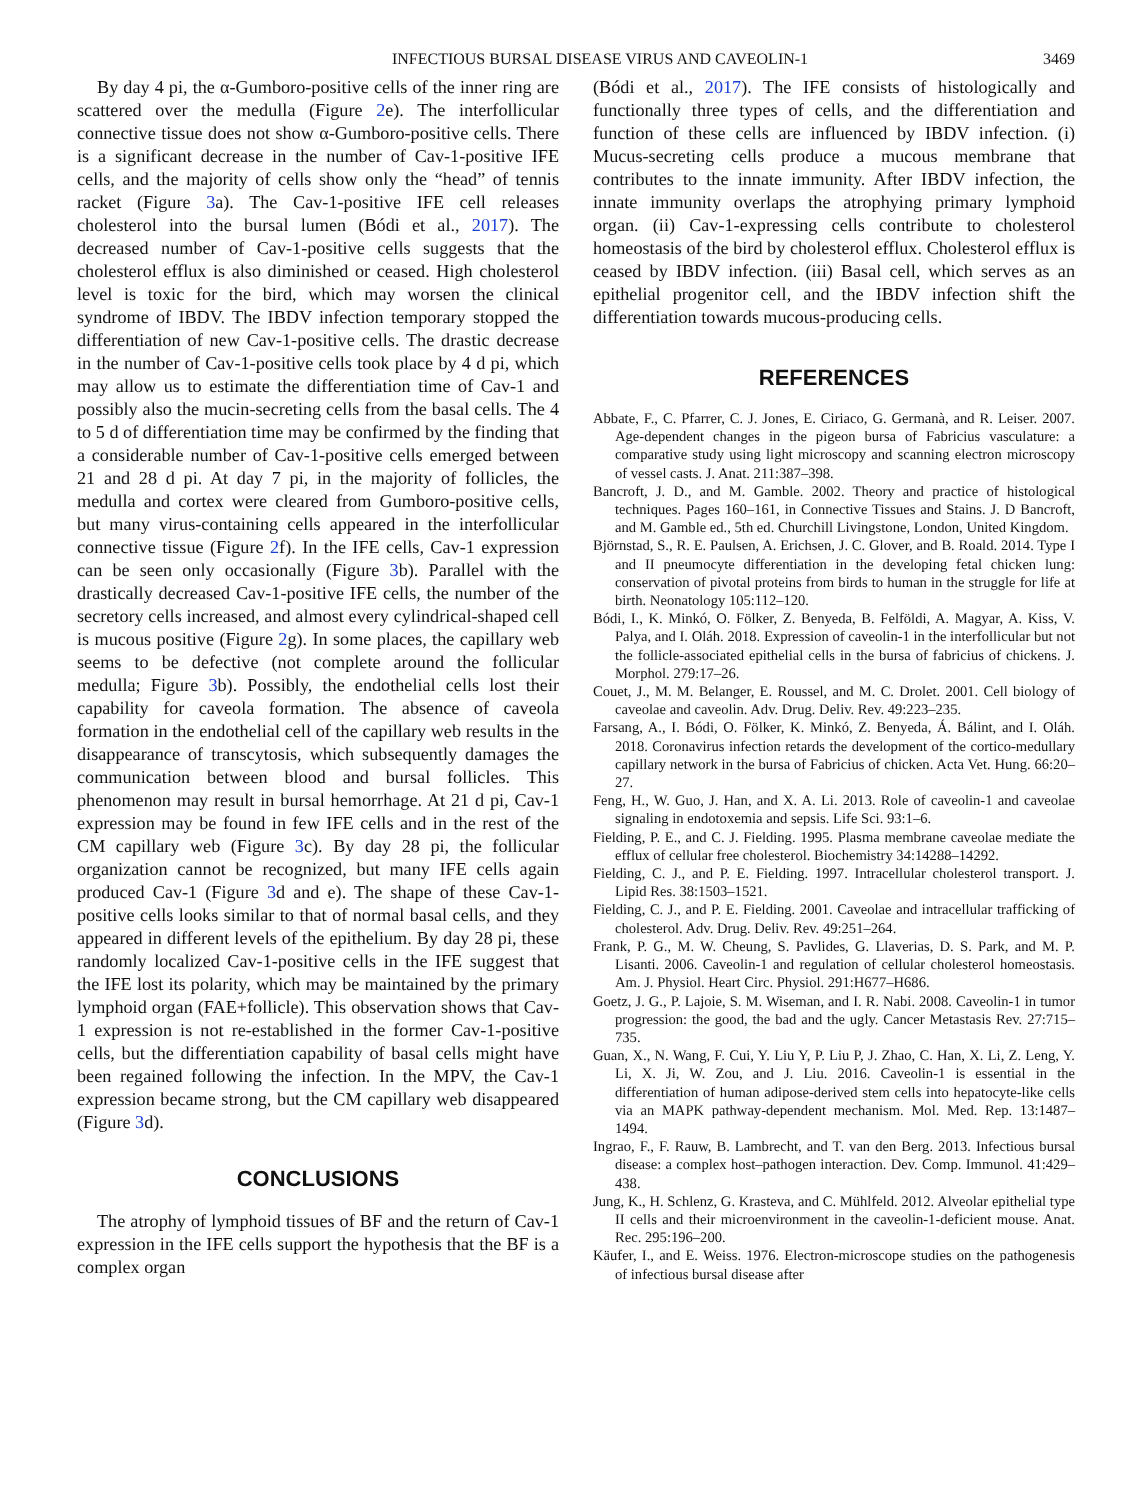INFECTIOUS BURSAL DISEASE VIRUS AND CAVEOLIN-1 3469
By day 4 pi, the α-Gumboro-positive cells of the inner ring are scattered over the medulla (Figure 2e). The interfollicular connective tissue does not show α-Gumboro-positive cells. There is a significant decrease in the number of Cav-1-positive IFE cells, and the majority of cells show only the “head” of tennis racket (Figure 3a). The Cav-1-positive IFE cell releases cholesterol into the bursal lumen (Bódi et al., 2017). The decreased number of Cav-1-positive cells suggests that the cholesterol efflux is also diminished or ceased. High cholesterol level is toxic for the bird, which may worsen the clinical syndrome of IBDV. The IBDV infection temporary stopped the differentiation of new Cav-1-positive cells. The drastic decrease in the number of Cav-1-positive cells took place by 4 d pi, which may allow us to estimate the differentiation time of Cav-1 and possibly also the mucin-secreting cells from the basal cells. The 4 to 5 d of differentiation time may be confirmed by the finding that a considerable number of Cav-1-positive cells emerged between 21 and 28 d pi. At day 7 pi, in the majority of follicles, the medulla and cortex were cleared from Gumboro-positive cells, but many virus-containing cells appeared in the interfollicular connective tissue (Figure 2f). In the IFE cells, Cav-1 expression can be seen only occasionally (Figure 3b). Parallel with the drastically decreased Cav-1-positive IFE cells, the number of the secretory cells increased, and almost every cylindrical-shaped cell is mucous positive (Figure 2g). In some places, the capillary web seems to be defective (not complete around the follicular medulla; Figure 3b). Possibly, the endothelial cells lost their capability for caveola formation. The absence of caveola formation in the endothelial cell of the capillary web results in the disappearance of transcytosis, which subsequently damages the communication between blood and bursal follicles. This phenomenon may result in bursal hemorrhage. At 21 d pi, Cav-1 expression may be found in few IFE cells and in the rest of the CM capillary web (Figure 3c). By day 28 pi, the follicular organization cannot be recognized, but many IFE cells again produced Cav-1 (Figure 3d and e). The shape of these Cav-1-positive cells looks similar to that of normal basal cells, and they appeared in different levels of the epithelium. By day 28 pi, these randomly localized Cav-1-positive cells in the IFE suggest that the IFE lost its polarity, which may be maintained by the primary lymphoid organ (FAE+follicle). This observation shows that Cav-1 expression is not re-established in the former Cav-1-positive cells, but the differentiation capability of basal cells might have been regained following the infection. In the MPV, the Cav-1 expression became strong, but the CM capillary web disappeared (Figure 3d).
CONCLUSIONS
The atrophy of lymphoid tissues of BF and the return of Cav-1 expression in the IFE cells support the hypothesis that the BF is a complex organ
(Bódi et al., 2017). The IFE consists of histologically and functionally three types of cells, and the differentiation and function of these cells are influenced by IBDV infection. (i) Mucus-secreting cells produce a mucous membrane that contributes to the innate immunity. After IBDV infection, the innate immunity overlaps the atrophying primary lymphoid organ. (ii) Cav-1-expressing cells contribute to cholesterol homeostasis of the bird by cholesterol efflux. Cholesterol efflux is ceased by IBDV infection. (iii) Basal cell, which serves as an epithelial progenitor cell, and the IBDV infection shift the differentiation towards mucous-producing cells.
REFERENCES
Abbate, F., C. Pfarrer, C. J. Jones, E. Ciriaco, G. Germanà, and R. Leiser. 2007. Age-dependent changes in the pigeon bursa of Fabricius vasculature: a comparative study using light microscopy and scanning electron microscopy of vessel casts. J. Anat. 211:387–398.
Bancroft, J. D., and M. Gamble. 2002. Theory and practice of histological techniques. Pages 160–161, in Connective Tissues and Stains. J. D Bancroft, and M. Gamble ed., 5th ed. Churchill Livingstone, London, United Kingdom.
Björnstad, S., R. E. Paulsen, A. Erichsen, J. C. Glover, and B. Roald. 2014. Type I and II pneumocyte differentiation in the developing fetal chicken lung: conservation of pivotal proteins from birds to human in the struggle for life at birth. Neonatology 105:112–120.
Bódi, I., K. Minkó, O. Fölker, Z. Benyeda, B. Felföldi, A. Magyar, A. Kiss, V. Palya, and I. Oláh. 2018. Expression of caveolin-1 in the interfollicular but not the follicle-associated epithelial cells in the bursa of fabricius of chickens. J. Morphol. 279:17–26.
Couet, J., M. M. Belanger, E. Roussel, and M. C. Drolet. 2001. Cell biology of caveolae and caveolin. Adv. Drug. Deliv. Rev. 49:223–235.
Farsang, A., I. Bódi, O. Fölker, K. Minkó, Z. Benyeda, Á. Bálint, and I. Oláh. 2018. Coronavirus infection retards the development of the cortico-medullary capillary network in the bursa of Fabricius of chicken. Acta Vet. Hung. 66:20–27.
Feng, H., W. Guo, J. Han, and X. A. Li. 2013. Role of caveolin-1 and caveolae signaling in endotoxemia and sepsis. Life Sci. 93:1–6.
Fielding, P. E., and C. J. Fielding. 1995. Plasma membrane caveolae mediate the efflux of cellular free cholesterol. Biochemistry 34:14288–14292.
Fielding, C. J., and P. E. Fielding. 1997. Intracellular cholesterol transport. J. Lipid Res. 38:1503–1521.
Fielding, C. J., and P. E. Fielding. 2001. Caveolae and intracellular trafficking of cholesterol. Adv. Drug. Deliv. Rev. 49:251–264.
Frank, P. G., M. W. Cheung, S. Pavlides, G. Llaverias, D. S. Park, and M. P. Lisanti. 2006. Caveolin-1 and regulation of cellular cholesterol homeostasis. Am. J. Physiol. Heart Circ. Physiol. 291:H677–H686.
Goetz, J. G., P. Lajoie, S. M. Wiseman, and I. R. Nabi. 2008. Caveolin-1 in tumor progression: the good, the bad and the ugly. Cancer Metastasis Rev. 27:715–735.
Guan, X., N. Wang, F. Cui, Y. Liu Y, P. Liu P, J. Zhao, C. Han, X. Li, Z. Leng, Y. Li, X. Ji, W. Zou, and J. Liu. 2016. Caveolin-1 is essential in the differentiation of human adipose-derived stem cells into hepatocyte-like cells via an MAPK pathway-dependent mechanism. Mol. Med. Rep. 13:1487–1494.
Ingrao, F., F. Rauw, B. Lambrecht, and T. van den Berg. 2013. Infectious bursal disease: a complex host–pathogen interaction. Dev. Comp. Immunol. 41:429–438.
Jung, K., H. Schlenz, G. Krasteva, and C. Mühlfeld. 2012. Alveolar epithelial type II cells and their microenvironment in the caveolin-1-deficient mouse. Anat. Rec. 295:196–200.
Käufer, I., and E. Weiss. 1976. Electron-microscope studies on the pathogenesis of infectious bursal disease after